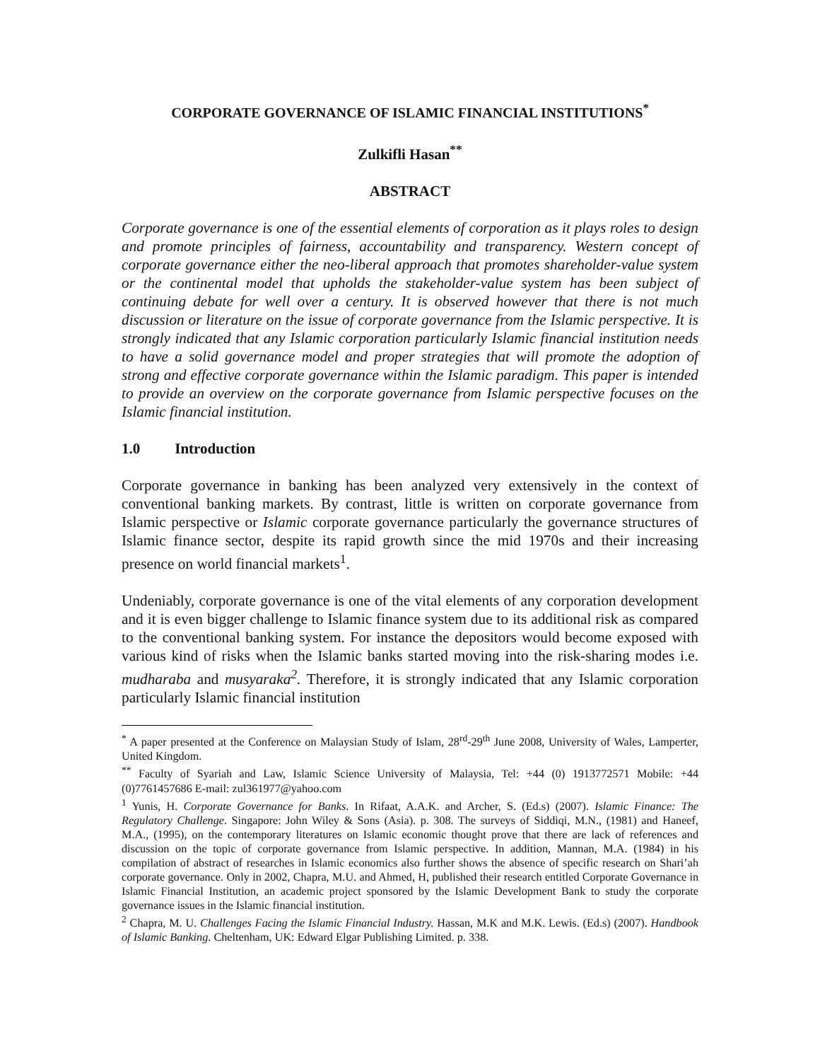CORPORATE GOVERNANCE OF ISLAMIC FINANCIAL INSTITUTIONS<sup>*</sup>
Zulkifli Hasan<sup>**</sup>
ABSTRACT
Corporate governance is one of the essential elements of corporation as it plays roles to design and promote principles of fairness, accountability and transparency. Western concept of corporate governance either the neo-liberal approach that promotes shareholder-value system or the continental model that upholds the stakeholder-value system has been subject of continuing debate for well over a century. It is observed however that there is not much discussion or literature on the issue of corporate governance from the Islamic perspective. It is strongly indicated that any Islamic corporation particularly Islamic financial institution needs to have a solid governance model and proper strategies that will promote the adoption of strong and effective corporate governance within the Islamic paradigm. This paper is intended to provide an overview on the corporate governance from Islamic perspective focuses on the Islamic financial institution.
1.0 Introduction
Corporate governance in banking has been analyzed very extensively in the context of conventional banking markets. By contrast, little is written on corporate governance from Islamic perspective or Islamic corporate governance particularly the governance structures of Islamic finance sector, despite its rapid growth since the mid 1970s and their increasing presence on world financial markets<sup>1</sup>.
Undeniably, corporate governance is one of the vital elements of any corporation development and it is even bigger challenge to Islamic finance system due to its additional risk as compared to the conventional banking system. For instance the depositors would become exposed with various kind of risks when the Islamic banks started moving into the risk-sharing modes i.e. mudharaba and musyaraka<sup>2</sup>. Therefore, it is strongly indicated that any Islamic corporation particularly Islamic financial institution
<sup>*</sup> A paper presented at the Conference on Malaysian Study of Islam, 28<sup>rd</sup>-29<sup>th</sup> June 2008, University of Wales, Lamperter, United Kingdom.
<sup>**</sup> Faculty of Syariah and Law, Islamic Science University of Malaysia, Tel: +44 (0) 1913772571 Mobile: +44 (0)7761457686 E-mail: zul361977@yahoo.com
<sup>1</sup> Yunis, H. Corporate Governance for Banks. In Rifaat, A.A.K. and Archer, S. (Ed.s) (2007). Islamic Finance: The Regulatory Challenge. Singapore: John Wiley & Sons (Asia). p. 308. The surveys of Siddiqi, M.N., (1981) and Haneef, M.A., (1995), on the contemporary literatures on Islamic economic thought prove that there are lack of references and discussion on the topic of corporate governance from Islamic perspective. In addition, Mannan, M.A. (1984) in his compilation of abstract of researches in Islamic economics also further shows the absence of specific research on Shari’ah corporate governance. Only in 2002, Chapra, M.U. and Ahmed, H, published their research entitled Corporate Governance in Islamic Financial Institution, an academic project sponsored by the Islamic Development Bank to study the corporate governance issues in the Islamic financial institution.
<sup>2</sup> Chapra, M. U. Challenges Facing the Islamic Financial Industry. Hassan, M.K and M.K. Lewis. (Ed.s) (2007). Handbook of Islamic Banking. Cheltenham, UK: Edward Elgar Publishing Limited. p. 338.